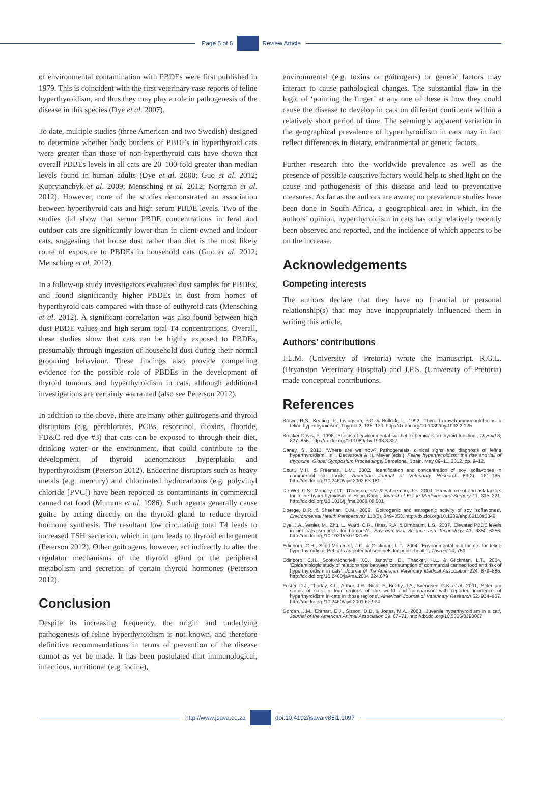Page 5 of 6 Review Article
of environmental contamination with PBDEs were first published in 1979. This is coincident with the first veterinary case reports of feline hyperthyroidism, and thus they may play a role in pathogenesis of the disease in this species (Dye et al. 2007).
To date, multiple studies (three American and two Swedish) designed to determine whether body burdens of PBDEs in hyperthyroid cats were greater than those of non-hyperthyroid cats have shown that overall PDBEs levels in all cats are 20–100-fold greater than median levels found in human adults (Dye et al. 2000; Guo et al. 2012; Kupryianchyk et al. 2009; Mensching et al. 2012; Norrgran et al. 2012). However, none of the studies demonstrated an association between hyperthyroid cats and high serum PBDE levels. Two of the studies did show that serum PBDE concentrations in feral and outdoor cats are significantly lower than in client-owned and indoor cats, suggesting that house dust rather than diet is the most likely route of exposure to PBDEs in household cats (Guo et al. 2012; Mensching et al. 2012).
In a follow-up study investigators evaluated dust samples for PBDEs, and found significantly higher PBDEs in dust from homes of hyperthyroid cats compared with those of euthyroid cats (Mensching et al. 2012). A significant correlation was also found between high dust PBDE values and high serum total T4 concentrations. Overall, these studies show that cats can be highly exposed to PBDEs, presumably through ingestion of household dust during their normal grooming behaviour. These findings also provide compelling evidence for the possible role of PBDEs in the development of thyroid tumours and hyperthyroidism in cats, although additional investigations are certainly warranted (also see Peterson 2012).
In addition to the above, there are many other goitrogens and thyroid disruptors (e.g. perchlorates, PCBs, resorcinol, dioxins, fluoride, FD&C red dye #3) that cats can be exposed to through their diet, drinking water or the environment, that could contribute to the development of thyroid adenomatous hyperplasia and hyperthyroidism (Peterson 2012). Endocrine disruptors such as heavy metals (e.g. mercury) and chlorinated hydrocarbons (e.g. polyvinyl chloride [PVC]) have been reported as contaminants in commercial canned cat food (Mumma et al. 1986). Such agents generally cause goitre by acting directly on the thyroid gland to reduce thyroid hormone synthesis. The resultant low circulating total T4 leads to increased TSH secretion, which in turn leads to thyroid enlargement (Peterson 2012). Other goitrogens, however, act indirectly to alter the regulator mechanisms of the thyroid gland or the peripheral metabolism and secretion of certain thyroid hormones (Peterson 2012).
Conclusion
Despite its increasing frequency, the origin and underlying pathogenesis of feline hyperthyroidism is not known, and therefore definitive recommendations in terms of prevention of the disease cannot as yet be made. It has been postulated that immunological, infectious, nutritional (e.g. iodine),
environmental (e.g. toxins or goitrogens) or genetic factors may interact to cause pathological changes. The substantial flaw in the logic of ‘pointing the finger’ at any one of these is how they could cause the disease to develop in cats on different continents within a relatively short period of time. The seemingly apparent variation in the geographical prevalence of hyperthyroidism in cats may in fact reflect differences in dietary, environmental or genetic factors.
Further research into the worldwide prevalence as well as the presence of possible causative factors would help to shed light on the cause and pathogenesis of this disease and lead to preventative measures. As far as the authors are aware, no prevalence studies have been done in South Africa, a geographical area in which, in the authors’ opinion, hyperthyroidism in cats has only relatively recently been observed and reported, and the incidence of which appears to be on the increase.
Acknowledgements
Competing interests
The authors declare that they have no financial or personal relationship(s) that may have inappropriately influenced them in writing this article.
Authors’ contributions
J.L.M. (University of Pretoria) wrote the manuscript. R.G.L. (Bryanston Veterinary Hospital) and J.P.S. (University of Pretoria) made conceptual contributions.
References
Brown, R.S., Keating, P., Livingston, P.G. & Bullock, L., 1992, ‘Thyroid growth immunoglobulins in feline hyperthyroidism’, Thyroid 2, 125–130. http://dx.doi.org/10.1089/thy.1992.2.125
Brucker-Davis, F., 1998, ‘Effects of environmental synthetic chemicals on thyroid function’, Thyroid 8, 827–856. http://dx.doi.org/10.1089/thy.1998.8.827
Caney, S., 2012, ‘Where are we now? Pathogenesis, clinical signs and diagnosis of feline hyperthyroidism’, in I. Becvarova & H. Meyer (eds.), Feline hyperthyroidism: the rise and fall of thyroxine, Global Symposium Proceedings, Barcelona, Spain, May 09–11, 2012, pp. 9–12.
Court, M.H. & Freeman, L.M., 2002, ‘Identification and concentration of soy isoflavones in commercial cat foods’, American Journal of Veterinary Research 63(2), 181–185. http://dx.doi.org/10.2460/ajvr.2002.63.181
De Wet, C.S., Mooney, C.T., Thomson, P.N. & Schoeman, J.P., 2009, ‘Prevalence of and risk factors for feline hyperthyroidism in Hong Kong’, Journal of Feline Medicine and Surgery 11, 315–321. http://dx.doi.org/10.1016/j.jfms.2008.08.001
Doerge, D.R. & Sheehan, D.M., 2002, ‘Goitrogenic and estrogenic activity of soy isoflavones’, Environmental Health Perspectives 110(3), 349–353. http://dx.doi.org/10.1289/ehp.02110s3349
Dye, J.A., Venier, M., Zhu, L., Ward, C.R., Hites, R.A. & Birnbaum, L.S., 2007, ‘Elevated PBDE levels in pet cats: sentinels for humans?’, Environmental Science and Technology 41, 6350–6356. http://dx.doi.org/10.1021/es0708159
Edinboro, C.H., Scott-Moncrieff, J.C. & Glickman, L.T., 2004, ‘Environmental risk factors for feline hyperthyroidism: Pet cats as potential sentinels for public health’, Thyroid 14, 759.
Edinboro, C.H., Scott-Moncrieff, J.C., Janovitz, E., Thacker, H.L. & Glickman, L.T., 2004, ‘Epidemiologic study of relationships between consumption of commercial canned food and risk of hyperthyroidism in cats’, Journal of the American Veterinary Medical Association 224, 879–886. http://dx.doi.org/10.2460/javma.2004.224.879
Foster, D.J., Thoday, K.L., Arthur, J.R., Nicol, F., Beatty, J.A., Svendsen, C.K. et al., 2001, ‘Selenium status of cats in four regions of the world and comparison with reported incidence of hyperthyroidism in cats in those regions’, American Journal of Veterinary Research 62, 934–937. http://dx.doi.org/10.2460/ajvr.2001.62.934
Gordan, J.M., Ehrhart, E.J., Sisson, D.D. & Jones, M.A., 2003, ‘Juvenile hyperthyroidism in a cat’, Journal of the American Animal Association 39, 67–71. http://dx.doi.org/10.5326/0390067
http://www.jsava.co.za doi:10.4102/jsava.v85i1.1097